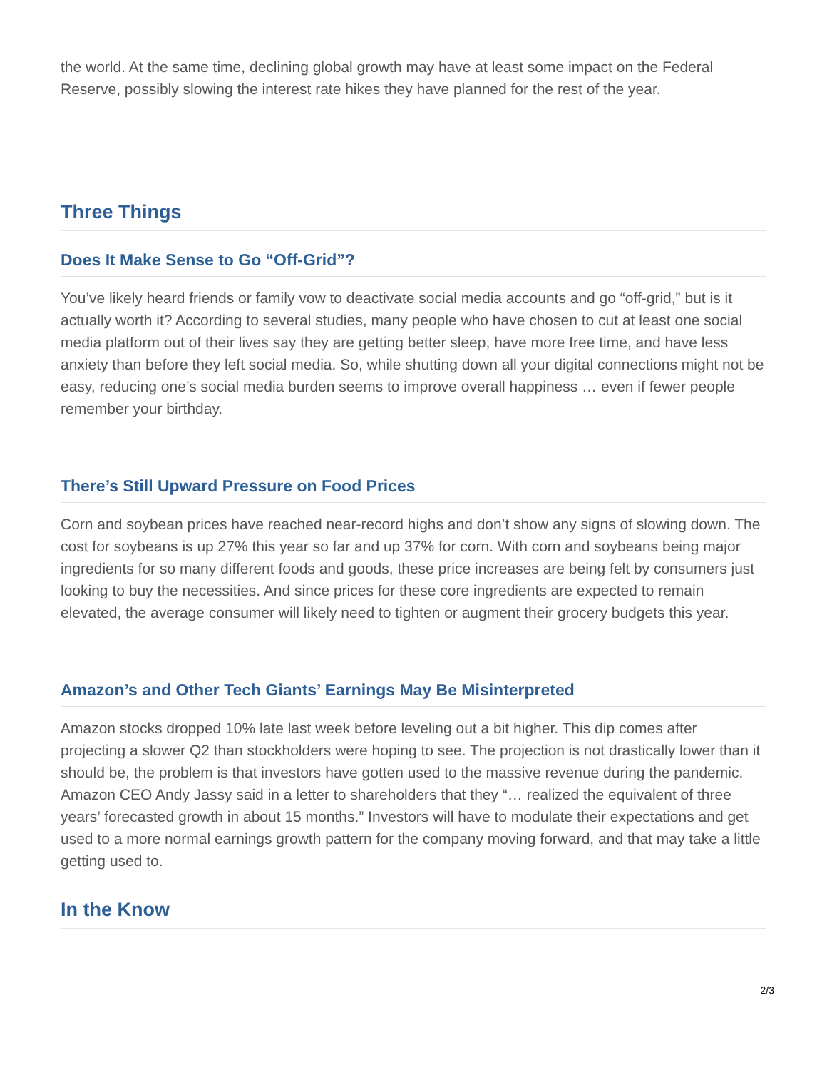the world. At the same time, declining global growth may have at least some impact on the Federal Reserve, possibly slowing the interest rate hikes they have planned for the rest of the year.
Three Things
Does It Make Sense to Go “Off-Grid”?
You’ve likely heard friends or family vow to deactivate social media accounts and go “off-grid,” but is it actually worth it? According to several studies, many people who have chosen to cut at least one social media platform out of their lives say they are getting better sleep, have more free time, and have less anxiety than before they left social media. So, while shutting down all your digital connections might not be easy, reducing one’s social media burden seems to improve overall happiness … even if fewer people remember your birthday.
There’s Still Upward Pressure on Food Prices
Corn and soybean prices have reached near-record highs and don’t show any signs of slowing down. The cost for soybeans is up 27% this year so far and up 37% for corn. With corn and soybeans being major ingredients for so many different foods and goods, these price increases are being felt by consumers just looking to buy the necessities. And since prices for these core ingredients are expected to remain elevated, the average consumer will likely need to tighten or augment their grocery budgets this year.
Amazon’s and Other Tech Giants’ Earnings May Be Misinterpreted
Amazon stocks dropped 10% late last week before leveling out a bit higher. This dip comes after projecting a slower Q2 than stockholders were hoping to see. The projection is not drastically lower than it should be, the problem is that investors have gotten used to the massive revenue during the pandemic. Amazon CEO Andy Jassy said in a letter to shareholders that they “… realized the equivalent of three years’ forecasted growth in about 15 months.” Investors will have to modulate their expectations and get used to a more normal earnings growth pattern for the company moving forward, and that may take a little getting used to.
In the Know
2/3